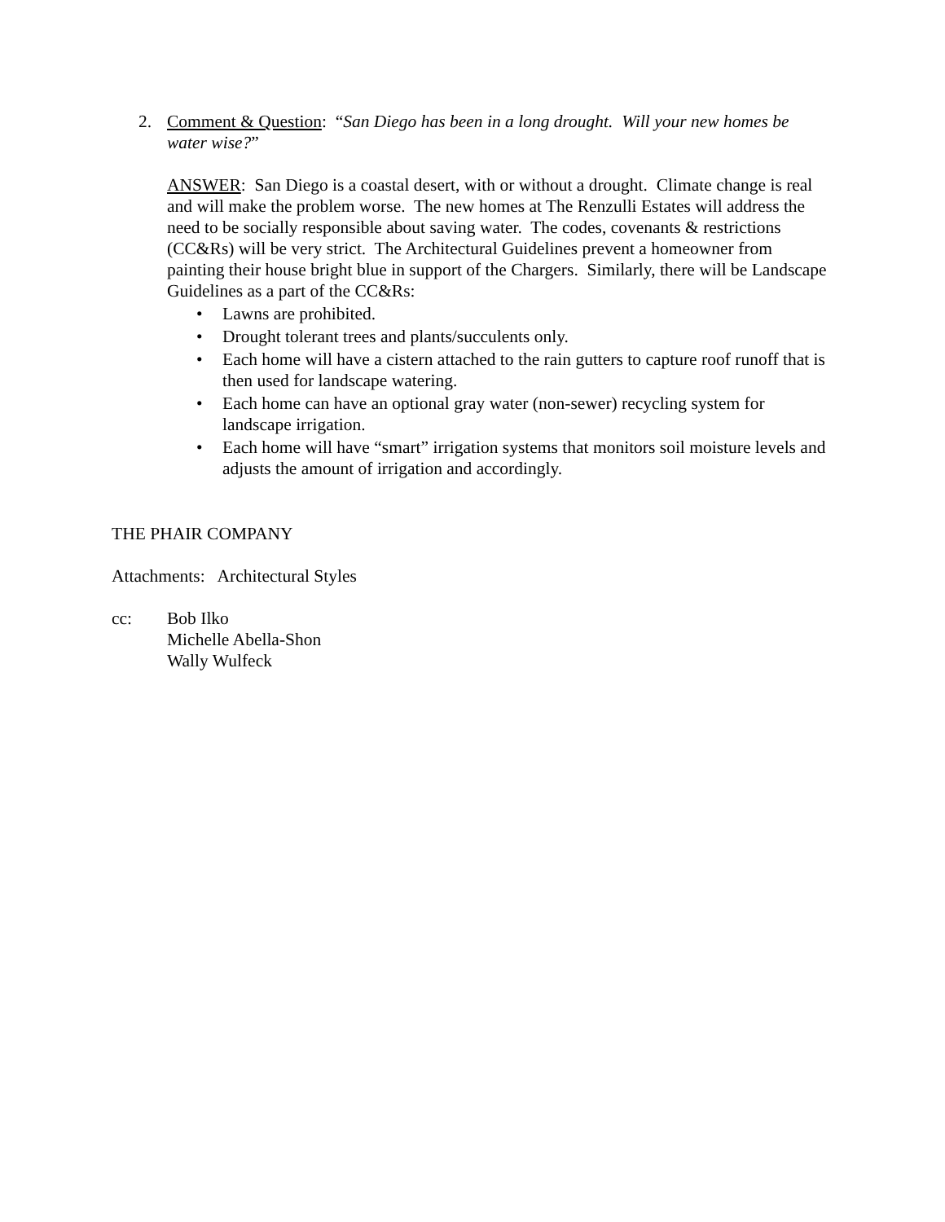2. Comment & Question: “San Diego has been in a long drought. Will your new homes be water wise?”
ANSWER: San Diego is a coastal desert, with or without a drought. Climate change is real and will make the problem worse. The new homes at The Renzulli Estates will address the need to be socially responsible about saving water. The codes, covenants & restrictions (CC&Rs) will be very strict. The Architectural Guidelines prevent a homeowner from painting their house bright blue in support of the Chargers. Similarly, there will be Landscape Guidelines as a part of the CC&Rs:
• Lawns are prohibited.
• Drought tolerant trees and plants/succulents only.
• Each home will have a cistern attached to the rain gutters to capture roof runoff that is then used for landscape watering.
• Each home can have an optional gray water (non-sewer) recycling system for landscape irrigation.
• Each home will have “smart” irrigation systems that monitors soil moisture levels and adjusts the amount of irrigation and accordingly.
THE PHAIR COMPANY
Attachments: Architectural Styles
cc: Bob Ilko
Michelle Abella-Shon
Wally Wulfeck